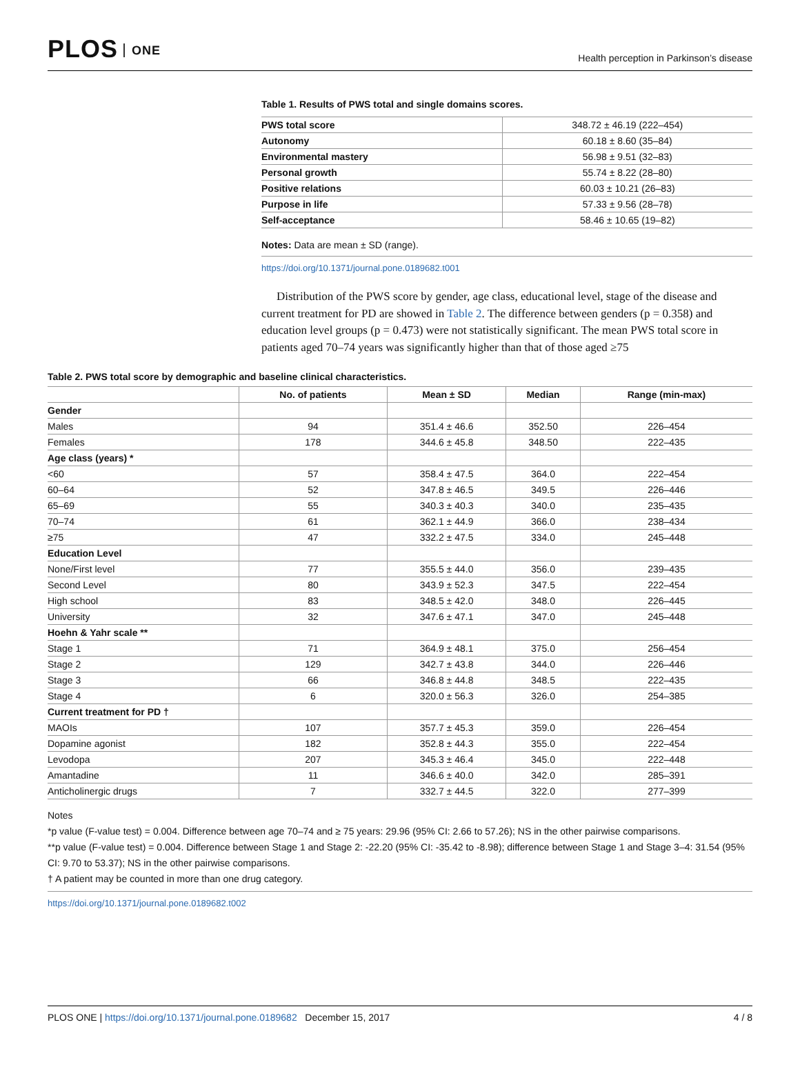PLOS ONE
Health perception in Parkinson’s disease
Table 1. Results of PWS total and single domains scores.
| PWS total score | 348.72 ± 46.19 (222–454) |
| Autonomy | 60.18 ± 8.60 (35–84) |
| Environmental mastery | 56.98 ± 9.51 (32–83) |
| Personal growth | 55.74 ± 8.22 (28–80) |
| Positive relations | 60.03 ± 10.21 (26–83) |
| Purpose in life | 57.33 ± 9.56 (28–78) |
| Self-acceptance | 58.46 ± 10.65 (19–82) |
Notes: Data are mean ± SD (range).
https://doi.org/10.1371/journal.pone.0189682.t001
Distribution of the PWS score by gender, age class, educational level, stage of the disease and current treatment for PD are showed in Table 2. The difference between genders (p = 0.358) and education level groups (p = 0.473) were not statistically significant. The mean PWS total score in patients aged 70–74 years was significantly higher than that of those aged ≥75
Table 2. PWS total score by demographic and baseline clinical characteristics.
| | No. of patients | Mean ± SD | Median | Range (min-max) |
| --- | --- | --- | --- | --- |
| Gender | | | | |
| Males | 94 | 351.4 ± 46.6 | 352.50 | 226–454 |
| Females | 178 | 344.6 ± 45.8 | 348.50 | 222–435 |
| Age class (years) * | | | | |
| <60 | 57 | 358.4 ± 47.5 | 364.0 | 222–454 |
| 60–64 | 52 | 347.8 ± 46.5 | 349.5 | 226–446 |
| 65–69 | 55 | 340.3 ± 40.3 | 340.0 | 235–435 |
| 70–74 | 61 | 362.1 ± 44.9 | 366.0 | 238–434 |
| ≥75 | 47 | 332.2 ± 47.5 | 334.0 | 245–448 |
| Education Level | | | | |
| None/First level | 77 | 355.5 ± 44.0 | 356.0 | 239–435 |
| Second Level | 80 | 343.9 ± 52.3 | 347.5 | 222–454 |
| High school | 83 | 348.5 ± 42.0 | 348.0 | 226–445 |
| University | 32 | 347.6 ± 47.1 | 347.0 | 245–448 |
| Hoehn & Yahr scale ** | | | | |
| Stage 1 | 71 | 364.9 ± 48.1 | 375.0 | 256–454 |
| Stage 2 | 129 | 342.7 ± 43.8 | 344.0 | 226–446 |
| Stage 3 | 66 | 346.8 ± 44.8 | 348.5 | 222–435 |
| Stage 4 | 6 | 320.0 ± 56.3 | 326.0 | 254–385 |
| Current treatment for PD † | | | | |
| MAOIs | 107 | 357.7 ± 45.3 | 359.0 | 226–454 |
| Dopamine agonist | 182 | 352.8 ± 44.3 | 355.0 | 222–454 |
| Levodopa | 207 | 345.3 ± 46.4 | 345.0 | 222–448 |
| Amantadine | 11 | 346.6 ± 40.0 | 342.0 | 285–391 |
| Anticholinergic drugs | 7 | 332.7 ± 44.5 | 322.0 | 277–399 |
Notes
*p value (F-value test) = 0.004. Difference between age 70–74 and ≥ 75 years: 29.96 (95% CI: 2.66 to 57.26); NS in the other pairwise comparisons.
**p value (F-value test) = 0.004. Difference between Stage 1 and Stage 2: -22.20 (95% CI: -35.42 to -8.98); difference between Stage 1 and Stage 3–4: 31.54 (95% CI: 9.70 to 53.37); NS in the other pairwise comparisons.
† A patient may be counted in more than one drug category.
https://doi.org/10.1371/journal.pone.0189682.t002
PLOS ONE | https://doi.org/10.1371/journal.pone.0189682 December 15, 2017
4 / 8